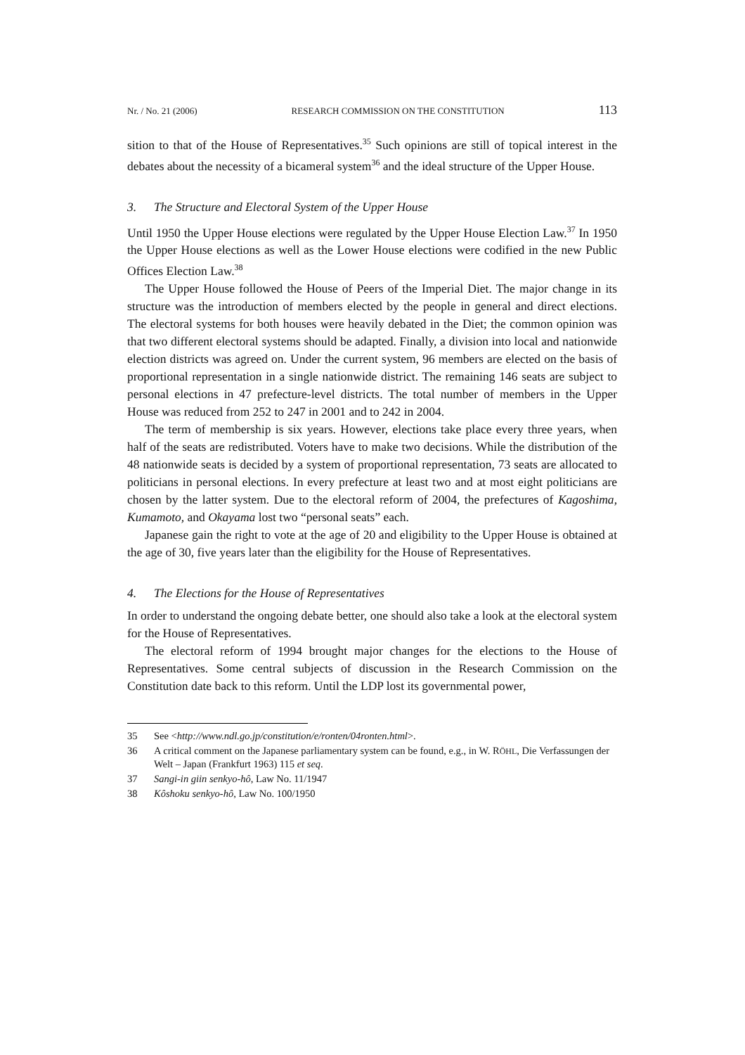Nr. / No. 21 (2006) RESEARCH COMMISSION ON THE CONSTITUTION 113
sition to that of the House of Representatives.<sup>35</sup> Such opinions are still of topical interest in the debates about the necessity of a bicameral system<sup>36</sup> and the ideal structure of the Upper House.
3. The Structure and Electoral System of the Upper House
Until 1950 the Upper House elections were regulated by the Upper House Election Law.<sup>37</sup> In 1950 the Upper House elections as well as the Lower House elections were codified in the new Public Offices Election Law.<sup>38</sup>
The Upper House followed the House of Peers of the Imperial Diet. The major change in its structure was the introduction of members elected by the people in general and direct elections. The electoral systems for both houses were heavily debated in the Diet; the common opinion was that two different electoral systems should be adapted. Finally, a division into local and nationwide election districts was agreed on. Under the current system, 96 members are elected on the basis of proportional representation in a single nationwide district. The remaining 146 seats are subject to personal elections in 47 prefecture-level districts. The total number of members in the Upper House was reduced from 252 to 247 in 2001 and to 242 in 2004.
The term of membership is six years. However, elections take place every three years, when half of the seats are redistributed. Voters have to make two decisions. While the distribution of the 48 nationwide seats is decided by a system of proportional representation, 73 seats are allocated to politicians in personal elections. In every prefecture at least two and at most eight politicians are chosen by the latter system. Due to the electoral reform of 2004, the prefectures of Kagoshima, Kumamoto, and Okayama lost two “personal seats” each.
Japanese gain the right to vote at the age of 20 and eligibility to the Upper House is obtained at the age of 30, five years later than the eligibility for the House of Representatives.
4. The Elections for the House of Representatives
In order to understand the ongoing debate better, one should also take a look at the electoral system for the House of Representatives.
The electoral reform of 1994 brought major changes for the elections to the House of Representatives. Some central subjects of discussion in the Research Commission on the Constitution date back to this reform. Until the LDP lost its governmental power,
35 See <http://www.ndl.go.jp/constitution/e/ronten/04ronten.html>.
36 A critical comment on the Japanese parliamentary system can be found, e.g., in W. RÖHL, Die Verfassungen der Welt – Japan (Frankfurt 1963) 115 et seq.
37 Sangi-in giin senkyo-hô, Law No. 11/1947
38 Kôshoku senkyo-hô, Law No. 100/1950